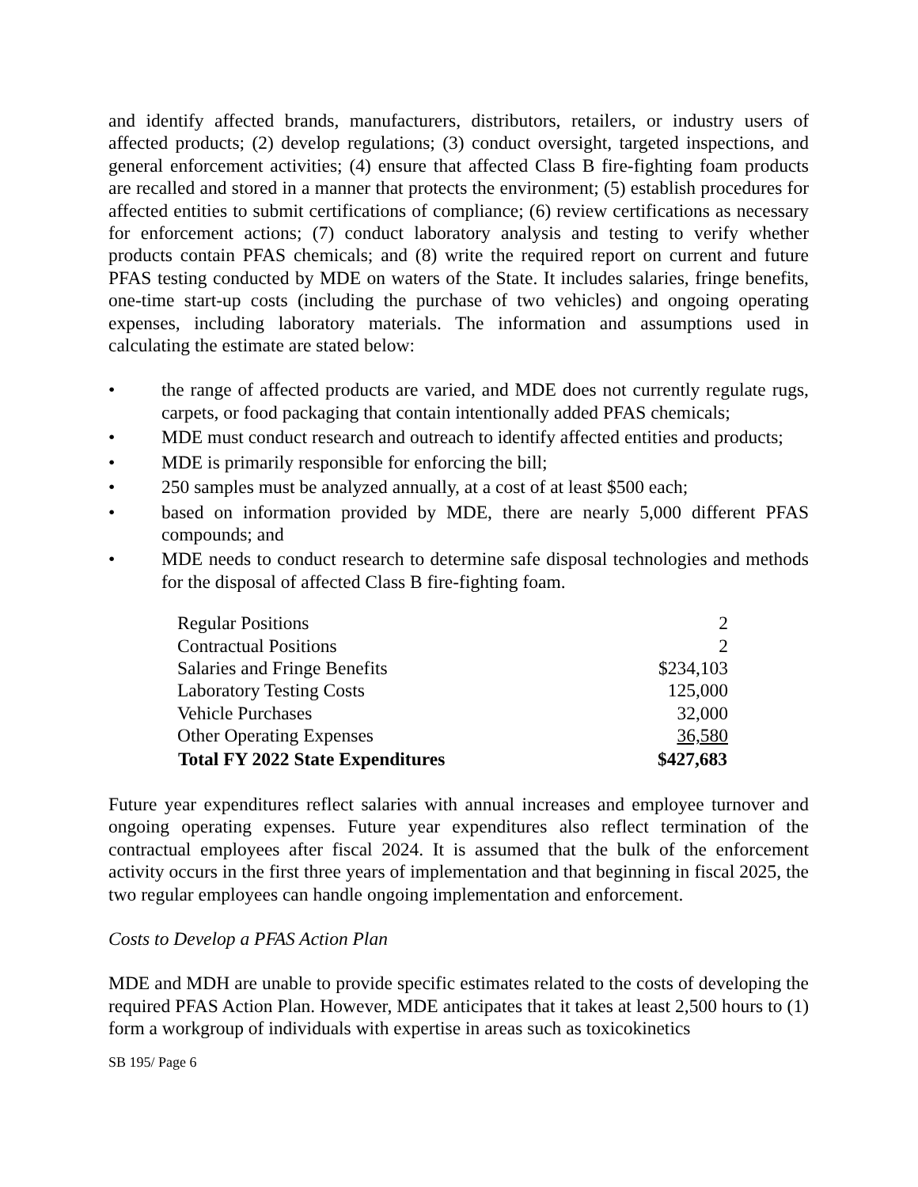and identify affected brands, manufacturers, distributors, retailers, or industry users of affected products; (2) develop regulations; (3) conduct oversight, targeted inspections, and general enforcement activities; (4) ensure that affected Class B fire-fighting foam products are recalled and stored in a manner that protects the environment; (5) establish procedures for affected entities to submit certifications of compliance; (6) review certifications as necessary for enforcement actions; (7) conduct laboratory analysis and testing to verify whether products contain PFAS chemicals; and (8) write the required report on current and future PFAS testing conducted by MDE on waters of the State. It includes salaries, fringe benefits, one-time start-up costs (including the purchase of two vehicles) and ongoing operating expenses, including laboratory materials. The information and assumptions used in calculating the estimate are stated below:
• the range of affected products are varied, and MDE does not currently regulate rugs, carpets, or food packaging that contain intentionally added PFAS chemicals;
• MDE must conduct research and outreach to identify affected entities and products;
• MDE is primarily responsible for enforcing the bill;
• 250 samples must be analyzed annually, at a cost of at least $500 each;
• based on information provided by MDE, there are nearly 5,000 different PFAS compounds; and
• MDE needs to conduct research to determine safe disposal technologies and methods for the disposal of affected Class B fire-fighting foam.
| Regular Positions | 2 |
| Contractual Positions | 2 |
| Salaries and Fringe Benefits | $234,103 |
| Laboratory Testing Costs | 125,000 |
| Vehicle Purchases | 32,000 |
| Other Operating Expenses | 36,580 |
| Total FY 2022 State Expenditures | $427,683 |
Future year expenditures reflect salaries with annual increases and employee turnover and ongoing operating expenses. Future year expenditures also reflect termination of the contractual employees after fiscal 2024. It is assumed that the bulk of the enforcement activity occurs in the first three years of implementation and that beginning in fiscal 2025, the two regular employees can handle ongoing implementation and enforcement.
Costs to Develop a PFAS Action Plan
MDE and MDH are unable to provide specific estimates related to the costs of developing the required PFAS Action Plan. However, MDE anticipates that it takes at least 2,500 hours to (1) form a workgroup of individuals with expertise in areas such as toxicokinetics
SB 195/ Page 6